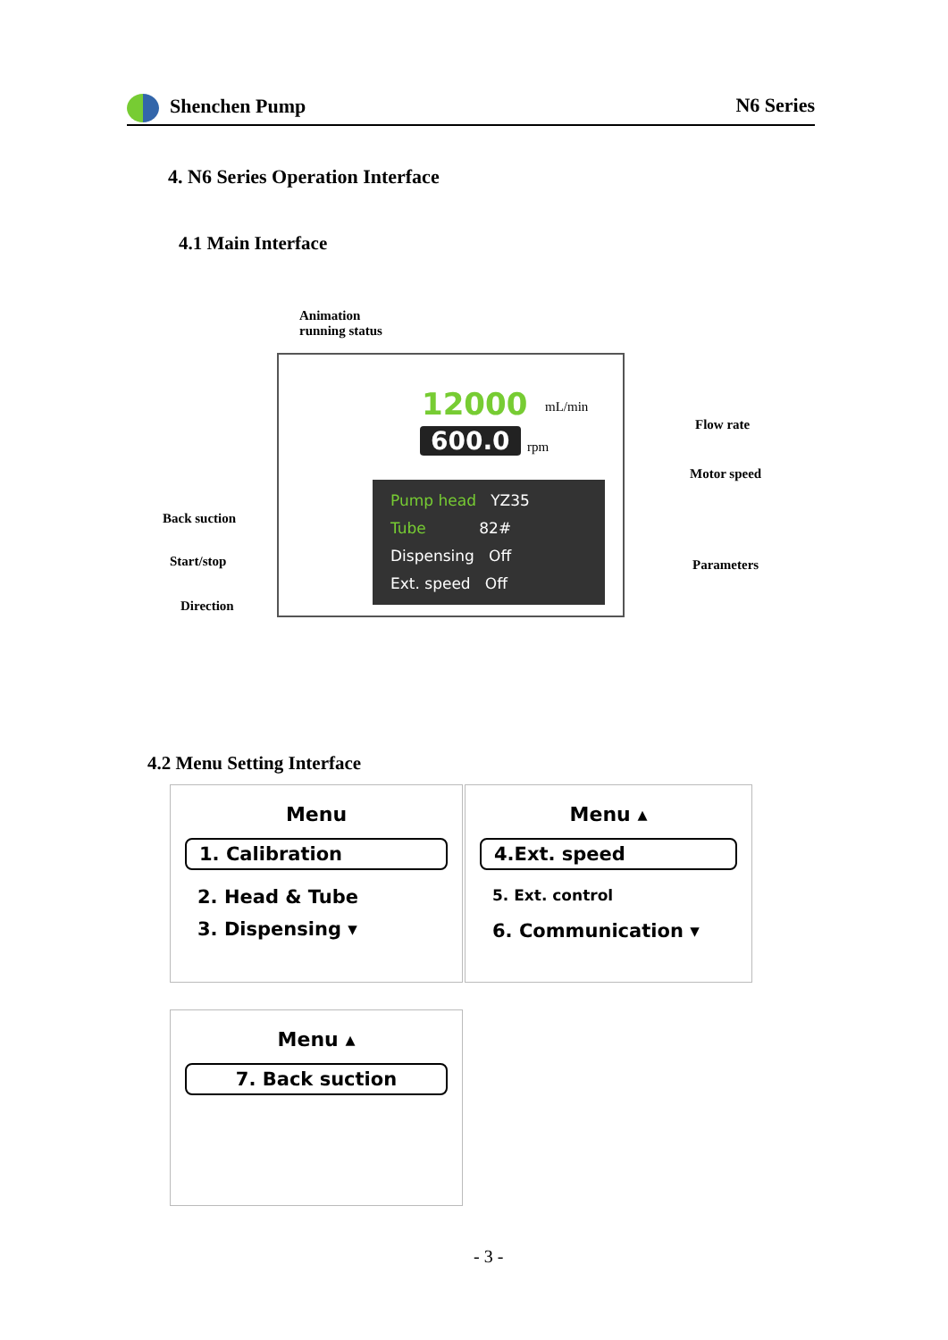Shenchen Pump N6 Series
4. N6 Series Operation Interface
4.1 Main Interface
Animation
running status
12000 mL/min
600.0 rpm
Pump head YZ35
Tube 82#
Dispensing Off
Ext. speed Off
Flow rate
Motor speed
Back suction
Start/stop
Direction
Parameters
4.2 Menu Setting Interface
Menu
1. Calibration
2. Head & Tube
3. Dispensing ▾
Menu ▴
4.Ext. speed
5. Ext. control
6. Communication ▾
Menu ▴
7. Back suction
- 3 -